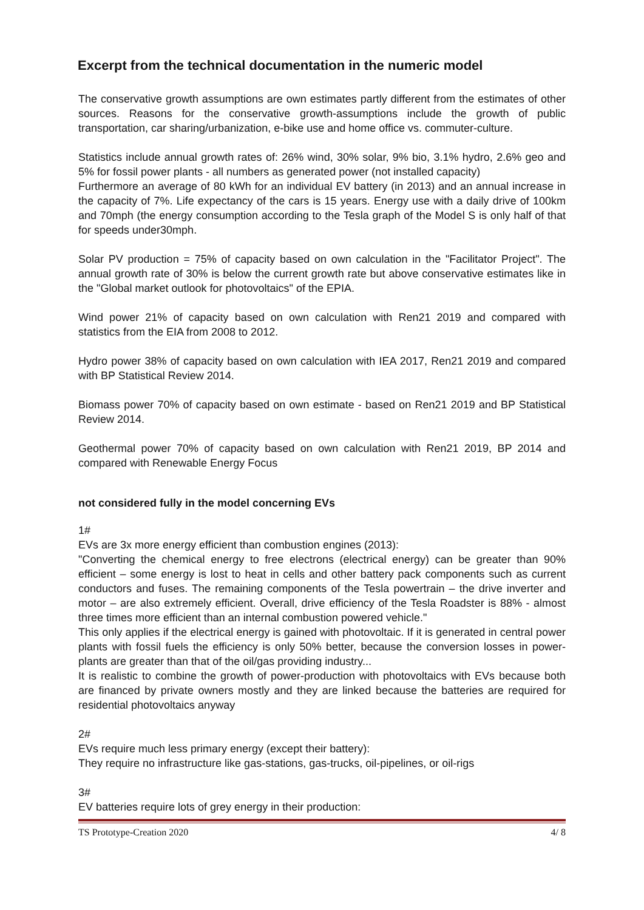Excerpt from the technical documentation in the numeric model
The conservative growth assumptions are own estimates partly different from the estimates of other sources. Reasons for the conservative growth-assumptions include the growth of public transportation, car sharing/urbanization, e-bike use and home office vs. commuter-culture.
Statistics include annual growth rates of: 26% wind, 30% solar, 9% bio, 3.1% hydro, 2.6% geo and 5% for fossil power plants - all numbers as generated power (not installed capacity)
Furthermore an average of 80 kWh for an individual EV battery (in 2013) and an annual increase in the capacity of 7%. Life expectancy of the cars is 15 years. Energy use with a daily drive of 100km and 70mph (the energy consumption according to the Tesla graph of the Model S is only half of that for speeds under30mph.
Solar PV production = 75% of capacity based on own calculation in the "Facilitator Project". The annual growth rate of 30% is below the current growth rate but above conservative estimates like in the "Global market outlook for photovoltaics" of the EPIA.
Wind power 21% of capacity based on own calculation with Ren21 2019 and compared with statistics from the EIA from 2008 to 2012.
Hydro power 38% of capacity based on own calculation with IEA 2017, Ren21 2019 and compared with BP Statistical Review 2014.
Biomass power 70% of capacity based on own estimate - based on Ren21 2019 and BP Statistical Review 2014.
Geothermal power 70% of capacity based on own calculation with Ren21 2019, BP 2014 and compared with Renewable Energy Focus
not considered fully in the model concerning EVs
1#
EVs are 3x more energy efficient than combustion engines (2013):
"Converting the chemical energy to free electrons (electrical energy) can be greater than 90% efficient – some energy is lost to heat in cells and other battery pack components such as current conductors and fuses. The remaining components of the Tesla powertrain – the drive inverter and motor – are also extremely efficient. Overall, drive efficiency of the Tesla Roadster is 88% - almost three times more efficient than an internal combustion powered vehicle."
This only applies if the electrical energy is gained with photovoltaic. If it is generated in central power plants with fossil fuels the efficiency is only 50% better, because the conversion losses in power-plants are greater than that of the oil/gas providing industry...
It is realistic to combine the growth of power-production with photovoltaics with EVs because both are financed by private owners mostly and they are linked because the batteries are required for residential photovoltaics anyway
2#
EVs require much less primary energy (except their battery):
They require no infrastructure like gas-stations, gas-trucks, oil-pipelines, or oil-rigs
3#
EV batteries require lots of grey energy in their production:
TS Prototype-Creation 2020 4/ 8